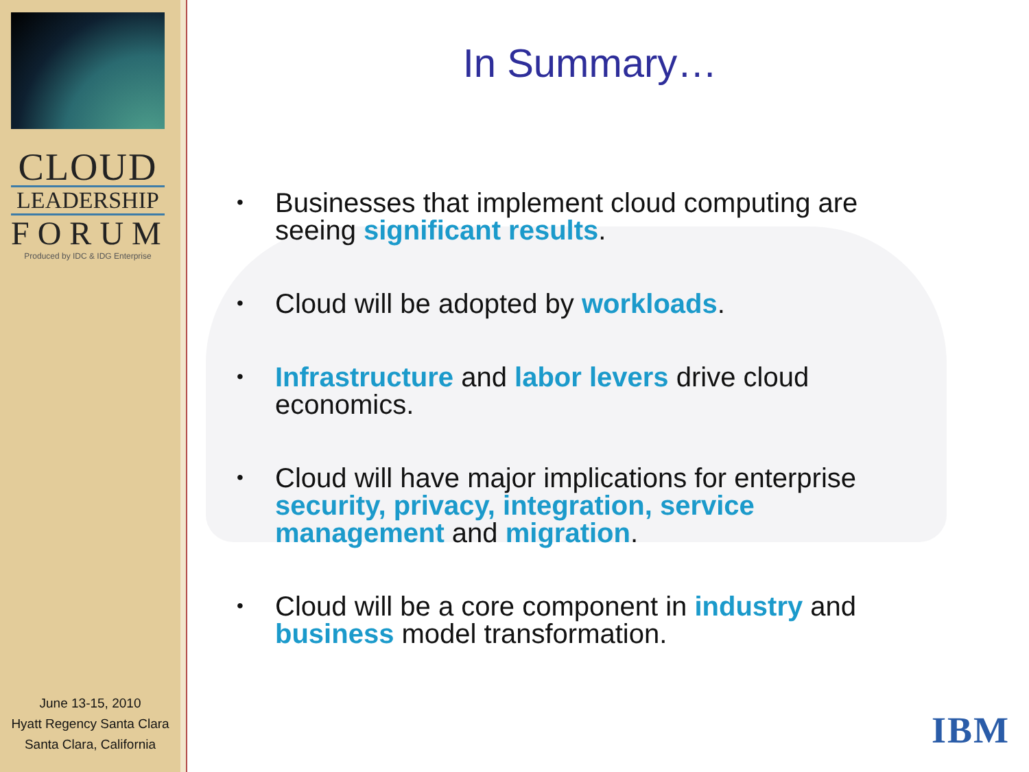CLOUD
LEADERSHIP
FORUM
Produced by IDC & IDG Enterprise
June 13-15, 2010
Hyatt Regency Santa Clara
Santa Clara, California
In Summary…
• Businesses that implement cloud computing are seeing significant results.
• Cloud will be adopted by workloads.
• Infrastructure and labor levers drive cloud economics.
• Cloud will have major implications for enterprise security, privacy, integration, service management and migration.
• Cloud will be a core component in industry and business model transformation.
IBM